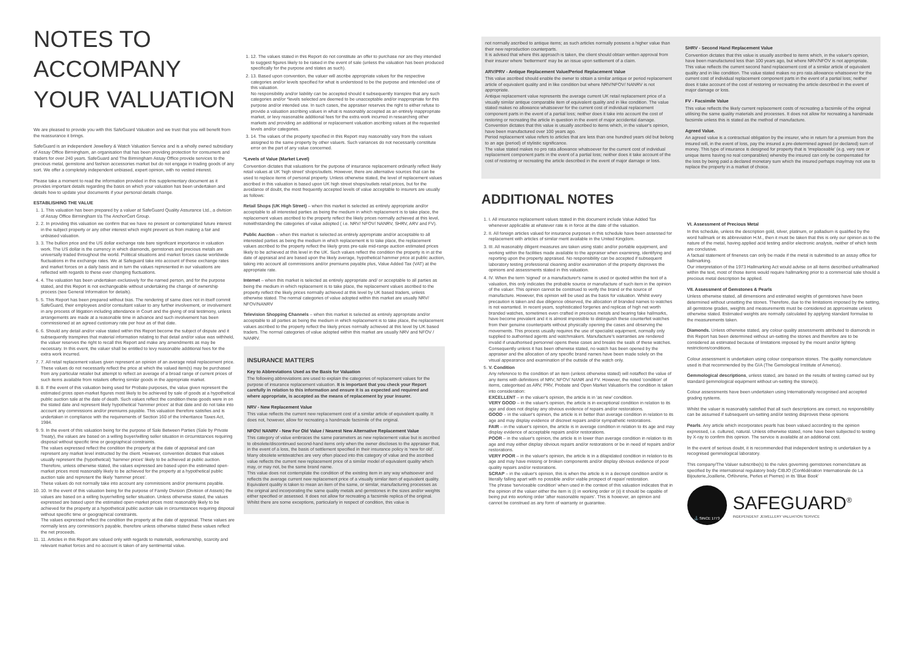NOTES TO ACCOMPANY YOUR VALUATION
We are pleased to provide you with this SafeGuard Valuation and we trust that you will benefit from the reassurance it brings.
SafeGuard is an independent Jewellery & Watch Valuation Service and is a wholly owned subsidiary of Assay Office Birmingham, an organisation that has been providing protection for consumers and traders for over 240 years. SafeGuard and The Birmingham Assay Office provide services to the precious metal, gemstone and fashion accessories market but do not engage in trading goods of any sort. We offer a completely independent unbiased, expert opinion, with no vested interest.
Please take a moment to read the information provided in this supplementary document as it provides important details regarding the basis on which your valuation has been undertaken and details how to update your documents if your personal details change.
ESTABLISHING THE VALUE
1. 1. This valuation has been prepared by a valuer at SafeGuard Quality Assurance Ltd., a division of Assay Office Birmingham t/a The AnchorCert Group.
2. 2. In providing this valuation we confirm that we have no present or contemplated future interest in the subject property or any other interest which might prevent us from making a fair and unbiased valuation.
3. 3. The bullion price and the US dollar exchange rate bare significant importance in valuation work. The US dollar is the currency in which diamonds, gemstones and precious metals are universally traded throughout the world. Political situations and market forces cause worldwide fluctuations in the exchange rates. We at Safeguard take into account of these exchange rates and market forces on a daily basis and in turn the values represented in our valuations are reflected with regards to these ever changing fluctuations.
4. 4. The valuation has been undertaken exclusively for the named person, and for the purpose stated, and this Report is not exchangeable without undertaking the change of ownership process (see General Information for details).
5. 5. This Report has been prepared without bias. The rendering of same does not in itself commit SafeGuard, their employees and/or consultant valuer to any further involvement, or involvement in any process of litigation including attendance in Court and the giving of oral testimony, unless arrangements are made at a reasonable time in advance and such involvement has been commissioned at an agreed customary rate per hour as of that date.
6. 6. Should any detail and/or value stated within this Report become the subject of dispute and it subsequently transpires that material information relating to that detail and/or value was withheld, the valuer reserves the right to recall this Report and make any amendments as may be necessary. In this event, the valuer shall be entitled to levy reasonable additional fees for the extra work incurred.
7. 7. All retail replacement values given represent an opinion of an average retail replacement price. These values do not necessarily reflect the price at which the valued item(s) may be purchased from any particular retailer but attempt to reflect an average of a broad range of current prices of such items available from retailers offering similar goods in the appropriate market.
8. 8. If the event of this valuation being used for Probate purposes, the value given represent the estimated gross open-market figures most likely to be achieved by sale of goods at a hypothetical public auction sale at the date of death. Such values reflect the condition these goods were in on the stated date and represent likely hypothetical 'hammer prices' at that date and do not take into account any commissions and/or premiums payable. This valuation therefore satisfies and is undertaken in compliance with the requirements of Section 160 of the Inheritance Taxes Act, 1984.
9. 9. In the event of this valuation being for the purpose of Sale Between Parties (Sale by Private Treaty), the values are based on a willing buyer/willing seller situation in circumstances requiring disposal without specific time or geographical constraints.
The values expressed reflect the condition the property at the date of appraisal and can represent any market level instructed by the client. However, convention dictates that values usually represent the (hypothetical) 'hammer prices' likely to be achieved at public auction. Therefore, unless otherwise stated, the values expressed are based upon the estimated open-market prices most reasonably likely to be achieved for the property at a hypothetical public auction sale and represent the likely 'hammer prices'.
These values do not normally take into account any commissions and/or premiums payable.
10. 10. In the event of this valuation being for the purpose of Family Division (Division of Assets) the values are based on a willing buyer/willing seller situation. Unless otherwise stated, the values expressed are based upon the estimated open-market prices most reasonably likely to be achieved for the property at a hypothetical public auction sale in circumstances requiring disposal without specific time or geographical constraints.
The values expressed reflect the condition the property at the date of appraisal. These values are normally less any commission's payable, therefore unless otherwise stated these values reflect the net proceeds.
11. 11. Articles in this Report are valued only with regards to materials, workmanship, scarcity and relevant market forces and no account is taken of any sentimental value.
1. 12. The values stated in this Report do not constitute an offer to purchase nor are they intended to suggest figures likely to be raised in the event of sale (unless the valuation has been produced specifically for the purpose and states as such).
2. 13. Based upon convention, the valuer will ascribe appropriate values for the respective categories and/or levels specified for what is understood to be the purpose and intended use of this valuation.
No responsibility and/or liability can be accepted should it subsequently transpire that any such categories and/or *levels selected are deemed to be unacceptable and/or inappropriate for this purpose and/or intended use. In such cases, the appraiser reserves the right to either refuse to provide a valuation ascribing values in what is reasonably accepted as an entirely inappropriate market, or levy reasonable additional fees for the extra work incurred in researching other markets and providing an additional or replacement valuation ascribing values at the requested levels and/or categories.
3. 14. The values of the property specified in this Report may reasonably vary from the values assigned to the same property by other valuers. Such variances do not necessarily constitute error on the part of any value concerned.
*Levels of Value (Market Level)
Convention dictates that valuations for the purpose of insurance replacement ordinarily reflect likely retail values at UK 'high street' shops/outlets. However, there are alternative sources that can be used to replace items of personal property. Unless otherwise stated, the level of replacement values ascribed in this valuation is based upon UK high street shops/outlets retail prices, but for the avoidance of doubt, the most frequently accepted levels of value acceptable to insurers are usually as follows:
Retail Shops (UK High Street) – when this market is selected as entirely appropriate and/or acceptable to all interested parties as being the medium in which replacement is to take place, the replacement values ascribed to the property reflect the likely prices normally achieved at this level, notwithstanding the categories of value adopted ( i.e. NRV/ NFOV/ NANRV, SHRV, ARV and FV).
Public Auction – when this market is selected as entirely appropriate and/or acceptable to all interested parties as being the medium in which replacement is to take place, the replacement values ascribed to the property reflect the likely gross pre-sale mid-range auction estimated prices likely to be achieved at this level in the UK. Such values reflect the condition the property is in at the date of appraisal and are based upon the likely average, hypothetical hammer price at public auction, taking into account all commissions and/or premiums payable plus, Value Added Tax (VAT) at the appropriate rate.
Internet – when this market is selected as entirely appropriate and/ or acceptable to all parties as being the medium in which replacement is to take place, the replacement values ascribed to the property reflect the likely prices normally achieved at this level by UK based traders, unless otherwise stated. The normal categories of value adopted within this market are usually NRV/ NFOV/NANRV
Television Shopping Channels – when this market is selected as entirely appropriate and/or acceptable to all parties as being the medium in which replacement is to take place, the replacement values ascribed to the property reflect the likely prices normally achieved at this level by UK based traders. The normal categories of value adopted within this market are usually NRV and NFOV / NANRV.
INSURANCE MATTERS
Key to Abbreviations Used as the Basis for Valuation
The following abbreviations are used to explain the categories of replacement values for the purpose of insurance replacement valuation. It is important that you check your Report carefully in relation to this information and ensure it is as expected and required and where appropriate, is accepted as the means of replacement by your insurer.
NRV - New Replacement Value
This value reflects the current new replacement cost of a similar article of equivalent quality. It does not, however, allow for recreating a handmade facsimile of the original.
NFOV/ NANRV - New For Old Value / Nearest New Alternative Replacement Value
This category of value embraces the same parameters as new replacement value but is ascribed to obsolete/discontinued second-hand items only when the owner discloses to the appraiser that, in the event of a loss, the basis of settlement specified in their insurance policy is 'new for old'. Many obsolete wristwatches are very often placed into this category of value and the ascribed value reflects the current new replacement price of a similar model of equivalent quality which may, or may not, be the same brand name.
This value does not contemplate the condition of the existing item in any way whatsoever and reflects the average current new replacement price of a visually similar item of equivalent quality. Equivalent quality is taken to mean an item of the same, or similar, manufacturing processes as the original and incorporating the same quality metals and gemstones in the sizes and/or weights either specified or assessed. It does not allow for recreating a facsimile replica of the original. Whilst there are some exceptions, particularly in respect of condition, this value is
not normally ascribed to antique items; as such articles normally possess a higher value than their new reproduction counterparts.
It is advised that where this approach is taken, the client should obtain written approval from their insurer where 'betterment' may be an issue upon settlement of a claim.
ARV/PRV - Antique Replacement Value/Period Replacement Value
This value ascribed should enable the owner to obtain a similar antique or period replacement article of equivalent quality and in like condition but where NRV/NFOV/ NANRV is not appropriate.
Antique replacement value represents the average current UK retail replacement price of a visually similar antique comparable item of equivalent quality and in like condition. The value stated makes no allowance whatsoever for the current cost of individual replacement component parts in the event of a partial loss; neither does it take into account the cost of restoring or recreating the article in question in the event of major accidental damage. Convention dictates that this value is usually ascribed to items which, in the valuer's opinion, have been manufactured over 100 years ago.
Period replacement value refers to articles that are less than one hundred years old but belong to an age (period) of stylistic significance.
The value stated makes no pro rata allowance whatsoever for the current cost of individual replacement component parts in the event of a partial loss; neither does it take account of the cost of restoring or recreating the article described in the event of major damage or loss.
SHRV - Second Hand Replacement Value
Convention dictates that this value is usually ascribed to items which, in the valuer's opinion, have been manufactured less than 100 years ago, but where NRV/NFOV is not appropriate. This value reflects the current second hand replacement cost of a similar article of equivalent quality and in like condition. The value stated makes no pro rata allowance whatsoever for the current cost of individual replacement component parts in the event of a partial loss; neither does it take account of the cost of restoring or recreating the article described in the event of major damage or loss.
FV - Facsimile Value
This value reflects the likely current replacement costs of recreating a facsimile of the original utilising the same quality materials and processes. It does not allow for recreating a handmade facsimile unless this is stated as the method of manufacture.
Agreed Value.
An agreed value is a contractual obligation by the insurer, who in return for a premium from the insured will, in the event of loss, pay the insured a pre-determined agreed (or declared) sum of money. This type of insurance is designed for property that is 'irreplaceable' (e.g. very rare or unique items having no real comparables) whereby the insured can only be compensated for the loss by being paid a declared monetary sum which the insured perhaps may/may not use to replace the property in a market of choice.
ADDITIONAL NOTES
1. I. All insurance replacement values stated in this document include Value Added Tax whenever applicable at whatever rate is in force at the date of the valuation.
2. II. All foreign articles valued for insurance purposes in this schedule have been assessed for replacement with articles of similar merit available in the United Kingdom.
3. III. All reasonably diligent measures are taken using static and/or portable equipment, and working within the facilities made available to the appraiser when examining, identifying and reporting upon the property appraised. No responsibility can be accepted if subsequent laboratory testing professional cleaning and/or examination of the property disproves the opinions and assessments stated in this valuation.
4. IV. When the term 'signed' or a manufacturer's name is used or quoted within the text of a valuation, this only indicates the probable source or manufacture of such item in the opinion of the valuer. This opinion cannot be construed to verify the brand or the source of manufacture. However, this opinion will be used as the basis for valuation. Whilst every precaution is taken and due diligence observed, the allocation of branded names to watches is not warranted. In recent years, sophisticated forgeries and replicas of high net worth branded watches, sometimes even crafted in precious metals and bearing fake hallmarks, have become prevalent and it is almost impossible to distinguish these counterfeit watches from their genuine counterparts without physically opening the cases and observing the movements. This process usually requires the use of specialist equipment, normally only supplied to authorised agents and watchmakers. Manufacture's warranties are rendered invalid if unauthorised personnel opens these cases and breaks the seals of these watches. Consequently unless it has been otherwise stated, no watch has been opened by the appraiser and the allocation of any specific brand names have been made solely on the visual appearance and examination of the outside of the watch only.
5. V. Condition
Any reference to the condition of an item (unless otherwise stated) will notaffect the value of any items with definitions of NRV, NFOV/ NANR and FV. However, the noted 'condition' of items, categorised as ARV, PRV, Probate and Open Market Valuation's the condition is taken into consideration:
EXCELLENT – in the valuer's opinion, the article is in 'as new' condition.
VERY GOOD – in the valuer's opinion, the article is in exceptional condition in relation to its age and does not display any obvious evidence of repairs and/or restorations.
GOOD – in the valuer's opinion, the article is in better than average condition in relation to its age and may display evidence of discreet repairs and/or sympathetic restorations.
FAIR – in the valuer's opinion, the article is in average condition in relation to its age and may display evidence of acceptable repairs and/or restorations.
POOR – in the valuer's opinion, the article is in lower than average condition in relation to its age and may either display obvious repairs and/or restorations or be in need of repairs and/or restorations.
VERY POOR – in the valuer's opinion, the article is in a dilapidated condition in relation to its age and may have missing or broken components and/or display obvious evidence of poor quality repairs and/or restorations.
SCRAP – in the valuer's opinion, this is when the article is in a decrepit condition and/or is literally falling apart with no possible and/or viable prospect of repair/ restoration.
The phrase 'serviceable condition' when used in the context of this valuation indicates that in the opinion of the valuer either the item is (i) in working order or (ii) it should be capable of being put into working order 'after reasonable repairs'. This is however, an opinion and cannot be construed as any form of warranty or guarantee.
VI. Assessment of Precious Metal
In this schedule, unless the description gold, silver, platinum, or palladium is qualified by the word hallmark or its abbreviation H.M., then it must be taken that this is only our opinion as to the nature of the metal, having applied acid testing and/or electronic analysis, neither of which tests are conclusive.
A factual statement of fineness can only be made if the metal is submitted to an assay office for hallmarking.
Our interpretation of the 1973 Hallmarking Act would advise on all items described unhallmarked within the text, most of those items would require hallmarking prior to a commercial sale should a precious metal description be applied.
VII. Assessment of Gemstones & Pearls
Unless otherwise stated, all dimensions and estimated weights of gemstones have been determined without unsetting the stones. Therefore, due to the limitations imposed by the setting, all gemstone grades, weights and measurements must be considered as approximate unless otherwise stated. Estimated weights are normally calculated by applying standard formulae to the measurements taken.
Diamonds. Unless otherwise stated, any colour quality assessments attributed to diamonds in this Report has been determined without un-setting the stones and therefore are to be considered as estimated because of limitations imposed by the mount and/or lighting restrictions/conditions.
Colour assessment is undertaken using colour comparison stones. The quality nomenclature used is that recommended by the GIA (The Gemological Institute of America).
Gemmological descriptions, unless stated, are based on the results of testing carried out by standard gemmological equipment without un-setting the stone(s).
Colour assessments have been undertaken using Internationally recognised and accepted grading systems.
Whilst the valuer is reasonably satisfied that all such descriptions are correct, no responsibility can be assumed if subsequent un-setting and/or testing disproves these opinions
Pearls. Any article which incorporates pearls has been valued according to the opinion expressed, i.e. cultured, natural. Unless otherwise stated, none have been subjected to testing by X-ray to confirm this opinion. The service is available at an additional cost.
In the event of serious doubt, it is recommended that independent testing is undertaken by a recognised gemmological laboratory.
This company/The Valuer subscribe(s) to the rules governing gemstones nomenclature as specified by the international regulatory body CIBJO (Confédération Internationale de La Bijouterie,Joaillerie, Orfèvrerie, Perles et Pierres) in its 'Blue Book'
⚓ SINCE 1773
SAFEGUARD<sup>®</sup>
INDEPENDENT JEWELLERY VALUATION SERVICE